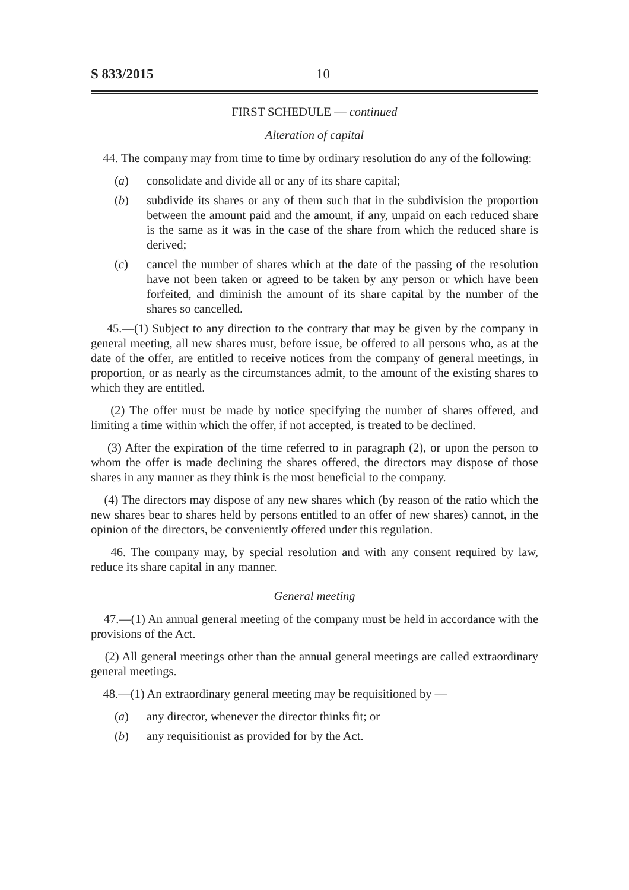S 833/2015 10
FIRST SCHEDULE — continued
Alteration of capital
44. The company may from time to time by ordinary resolution do any of the following:
(a) consolidate and divide all or any of its share capital;
(b) subdivide its shares or any of them such that in the subdivision the proportion between the amount paid and the amount, if any, unpaid on each reduced share is the same as it was in the case of the share from which the reduced share is derived;
(c) cancel the number of shares which at the date of the passing of the resolution have not been taken or agreed to be taken by any person or which have been forfeited, and diminish the amount of its share capital by the number of the shares so cancelled.
45.—(1) Subject to any direction to the contrary that may be given by the company in general meeting, all new shares must, before issue, be offered to all persons who, as at the date of the offer, are entitled to receive notices from the company of general meetings, in proportion, or as nearly as the circumstances admit, to the amount of the existing shares to which they are entitled.
(2) The offer must be made by notice specifying the number of shares offered, and limiting a time within which the offer, if not accepted, is treated to be declined.
(3) After the expiration of the time referred to in paragraph (2), or upon the person to whom the offer is made declining the shares offered, the directors may dispose of those shares in any manner as they think is the most beneficial to the company.
(4) The directors may dispose of any new shares which (by reason of the ratio which the new shares bear to shares held by persons entitled to an offer of new shares) cannot, in the opinion of the directors, be conveniently offered under this regulation.
46. The company may, by special resolution and with any consent required by law, reduce its share capital in any manner.
General meeting
47.—(1) An annual general meeting of the company must be held in accordance with the provisions of the Act.
(2) All general meetings other than the annual general meetings are called extraordinary general meetings.
48.—(1) An extraordinary general meeting may be requisitioned by —
(a) any director, whenever the director thinks fit; or
(b) any requisitionist as provided for by the Act.